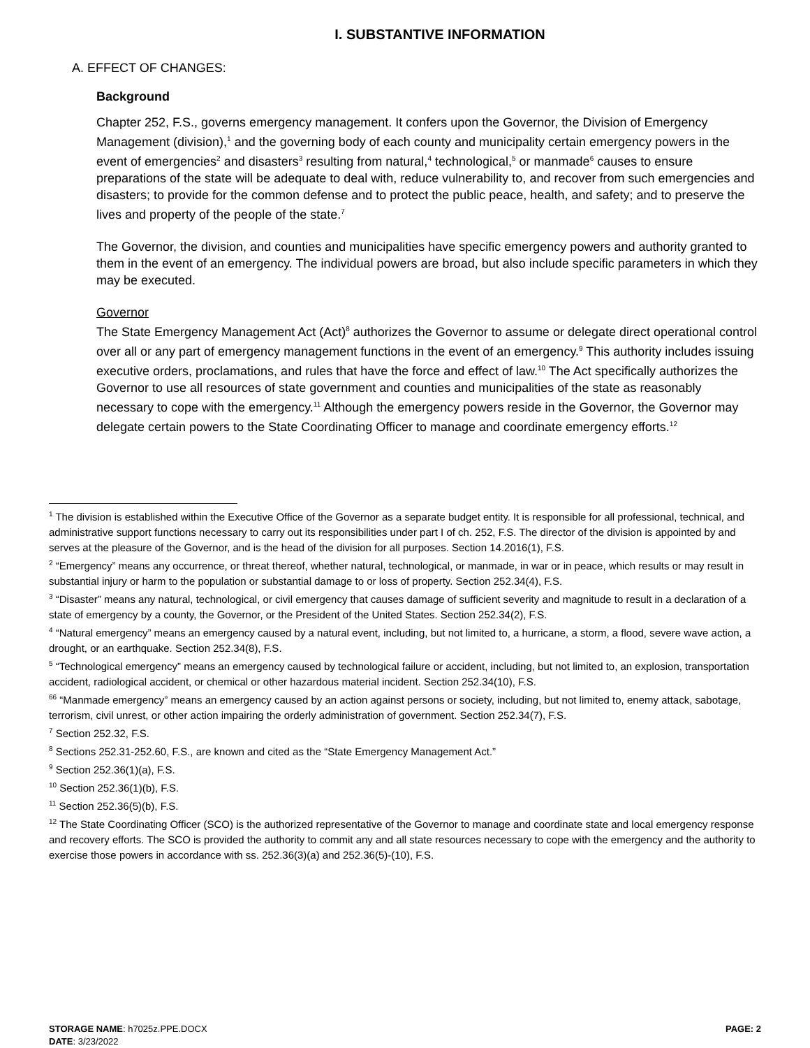I. SUBSTANTIVE INFORMATION
A. EFFECT OF CHANGES:
Background
Chapter 252, F.S., governs emergency management. It confers upon the Governor, the Division of Emergency Management (division),<sup>1</sup> and the governing body of each county and municipality certain emergency powers in the event of emergencies<sup>2</sup> and disasters<sup>3</sup> resulting from natural,<sup>4</sup> technological,<sup>5</sup> or manmade<sup>6</sup> causes to ensure preparations of the state will be adequate to deal with, reduce vulnerability to, and recover from such emergencies and disasters; to provide for the common defense and to protect the public peace, health, and safety; and to preserve the lives and property of the people of the state.<sup>7</sup>
The Governor, the division, and counties and municipalities have specific emergency powers and authority granted to them in the event of an emergency. The individual powers are broad, but also include specific parameters in which they may be executed.
Governor
The State Emergency Management Act (Act)<sup>8</sup> authorizes the Governor to assume or delegate direct operational control over all or any part of emergency management functions in the event of an emergency.<sup>9</sup> This authority includes issuing executive orders, proclamations, and rules that have the force and effect of law.<sup>10</sup> The Act specifically authorizes the Governor to use all resources of state government and counties and municipalities of the state as reasonably necessary to cope with the emergency.<sup>11</sup> Although the emergency powers reside in the Governor, the Governor may delegate certain powers to the State Coordinating Officer to manage and coordinate emergency efforts.<sup>12</sup>
<sup>1</sup> The division is established within the Executive Office of the Governor as a separate budget entity. It is responsible for all professional, technical, and administrative support functions necessary to carry out its responsibilities under part I of ch. 252, F.S. The director of the division is appointed by and serves at the pleasure of the Governor, and is the head of the division for all purposes. Section 14.2016(1), F.S.
<sup>2</sup> “Emergency” means any occurrence, or threat thereof, whether natural, technological, or manmade, in war or in peace, which results or may result in substantial injury or harm to the population or substantial damage to or loss of property. Section 252.34(4), F.S.
<sup>3</sup> “Disaster” means any natural, technological, or civil emergency that causes damage of sufficient severity and magnitude to result in a declaration of a state of emergency by a county, the Governor, or the President of the United States. Section 252.34(2), F.S.
<sup>4</sup> “Natural emergency” means an emergency caused by a natural event, including, but not limited to, a hurricane, a storm, a flood, severe wave action, a drought, or an earthquake. Section 252.34(8), F.S.
<sup>5</sup> “Technological emergency” means an emergency caused by technological failure or accident, including, but not limited to, an explosion, transportation accident, radiological accident, or chemical or other hazardous material incident. Section 252.34(10), F.S.
<sup>66</sup> “Manmade emergency” means an emergency caused by an action against persons or society, including, but not limited to, enemy attack, sabotage, terrorism, civil unrest, or other action impairing the orderly administration of government. Section 252.34(7), F.S.
<sup>7</sup> Section 252.32, F.S.
<sup>8</sup> Sections 252.31-252.60, F.S., are known and cited as the “State Emergency Management Act.”
<sup>9</sup> Section 252.36(1)(a), F.S.
<sup>10</sup> Section 252.36(1)(b), F.S.
<sup>11</sup> Section 252.36(5)(b), F.S.
<sup>12</sup> The State Coordinating Officer (SCO) is the authorized representative of the Governor to manage and coordinate state and local emergency response and recovery efforts. The SCO is provided the authority to commit any and all state resources necessary to cope with the emergency and the authority to exercise those powers in accordance with ss. 252.36(3)(a) and 252.36(5)-(10), F.S.
PAGE: 2 STORAGE NAME: h7025z.PPE.DOCX
DATE: 3/23/2022